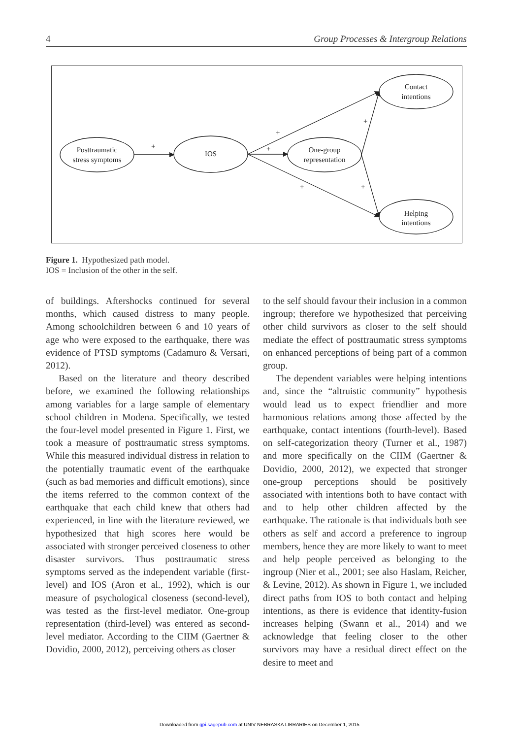4 Group Processes & Intergroup Relations
Posttraumatic
stress symptoms
IOS
One-group
representation
Contact
intentions
Helping
intentions
+
+
+
+
+
+
Figure 1. Hypothesized path model.
IOS = Inclusion of the other in the self.
of buildings. Aftershocks continued for several months, which caused distress to many people. Among schoolchildren between 6 and 10 years of age who were exposed to the earthquake, there was evidence of PTSD symptoms (Cadamuro & Versari, 2012).
Based on the literature and theory described before, we examined the following relationships among variables for a large sample of elementary school children in Modena. Specifically, we tested the four-level model presented in Figure 1. First, we took a measure of posttraumatic stress symptoms. While this measured individual distress in relation to the potentially traumatic event of the earthquake (such as bad memories and difficult emotions), since the items referred to the common context of the earthquake that each child knew that others had experienced, in line with the literature reviewed, we hypothesized that high scores here would be associated with stronger perceived closeness to other disaster survivors. Thus posttraumatic stress symptoms served as the independent variable (first-level) and IOS (Aron et al., 1992), which is our measure of psychological closeness (second-level), was tested as the first-level mediator. One-group representation (third-level) was entered as second-level mediator. According to the CIIM (Gaertner & Dovidio, 2000, 2012), perceiving others as closer
to the self should favour their inclusion in a common ingroup; therefore we hypothesized that perceiving other child survivors as closer to the self should mediate the effect of posttraumatic stress symptoms on enhanced perceptions of being part of a common group.
The dependent variables were helping intentions and, since the “altruistic community” hypothesis would lead us to expect friendlier and more harmonious relations among those affected by the earthquake, contact intentions (fourth-level). Based on self-categorization theory (Turner et al., 1987) and more specifically on the CIIM (Gaertner & Dovidio, 2000, 2012), we expected that stronger one-group perceptions should be positively associated with intentions both to have contact with and to help other children affected by the earthquake. The rationale is that individuals both see others as self and accord a preference to ingroup members, hence they are more likely to want to meet and help people perceived as belonging to the ingroup (Nier et al., 2001; see also Haslam, Reicher, & Levine, 2012). As shown in Figure 1, we included direct paths from IOS to both contact and helping intentions, as there is evidence that identity-fusion increases helping (Swann et al., 2014) and we acknowledge that feeling closer to the other survivors may have a residual direct effect on the desire to meet and
Downloaded from gpi.sagepub.com at UNIV NEBRASKA LIBRARIES on December 1, 2015